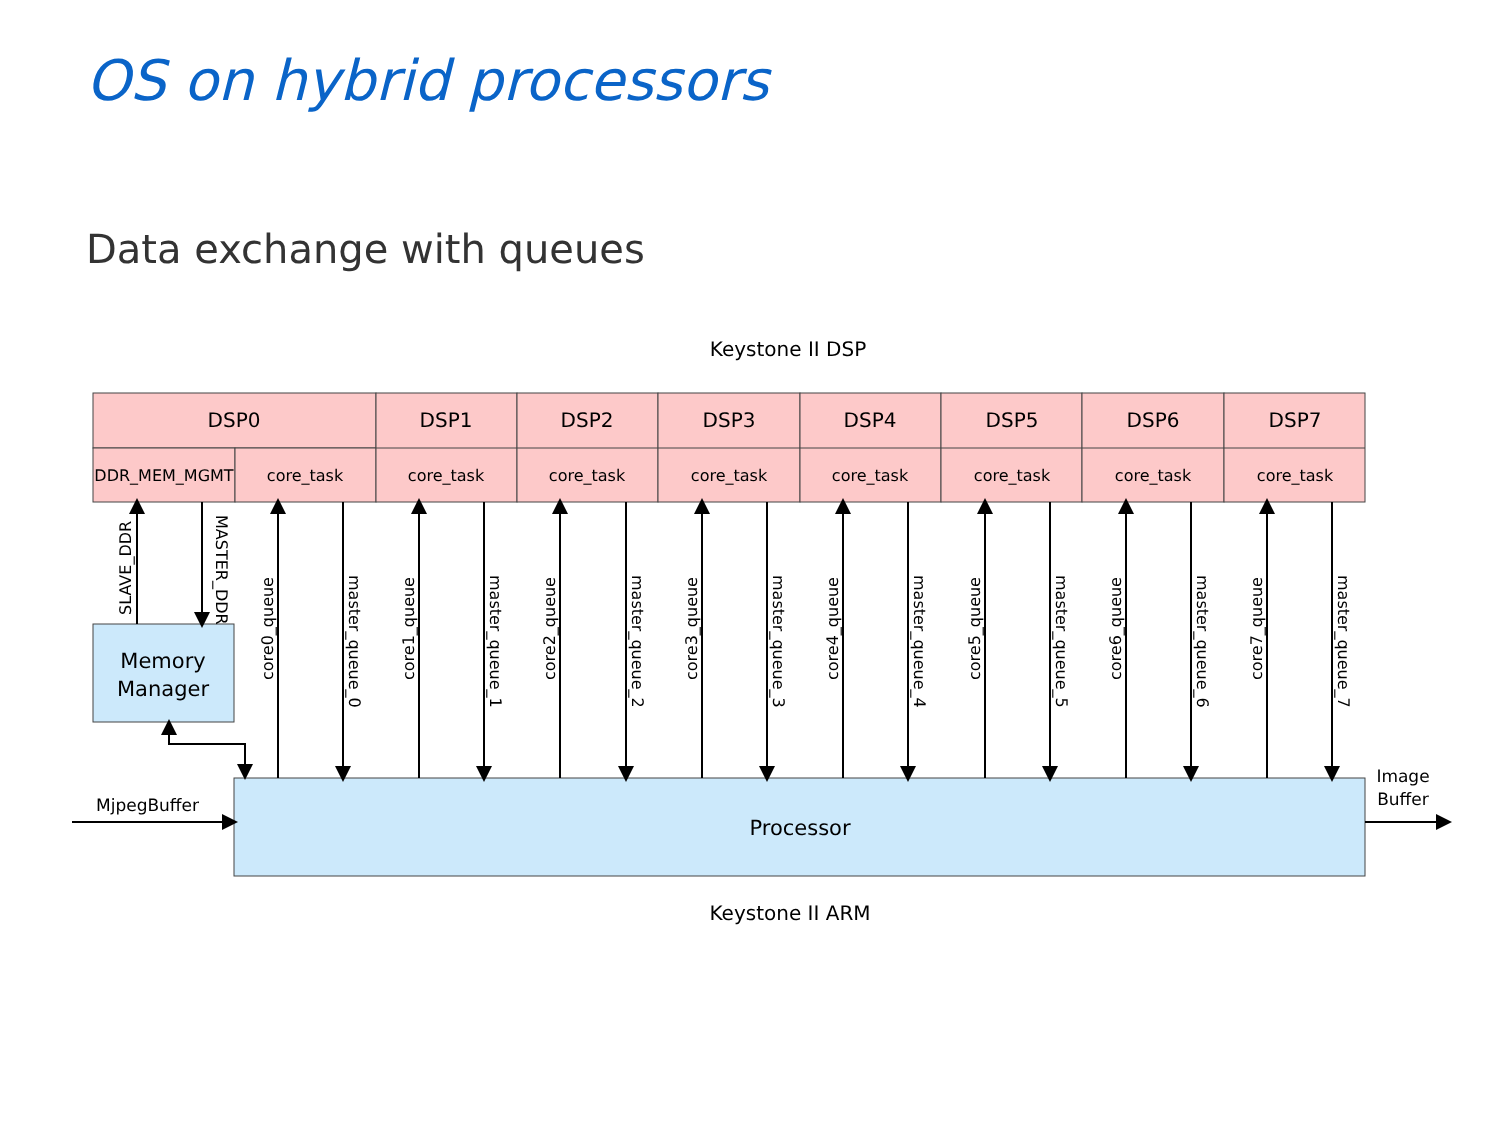OS on hybrid processors
Data exchange with queues
Keystone II DSP
DSP0
DSP1
DSP2
DSP3
DSP4
DSP5
DSP6
DSP7
DDR_MEM_MGMT
core_task
core_task
core_task
core_task
core_task
core_task
core_task
core_task
Memory
Manager
Processor
Keystone II ARM
MjpegBuffer
Image
Buffer
SLAVE_DDR
MASTER_DDR
core0_queue
master_queue_0
core1_queue
master_queue_1
core2_queue
master_queue_2
core3_queue
master_queue_3
core4_queue
master_queue_4
core5_queue
master_queue_5
core6_queue
master_queue_6
core7_queue
master_queue_7